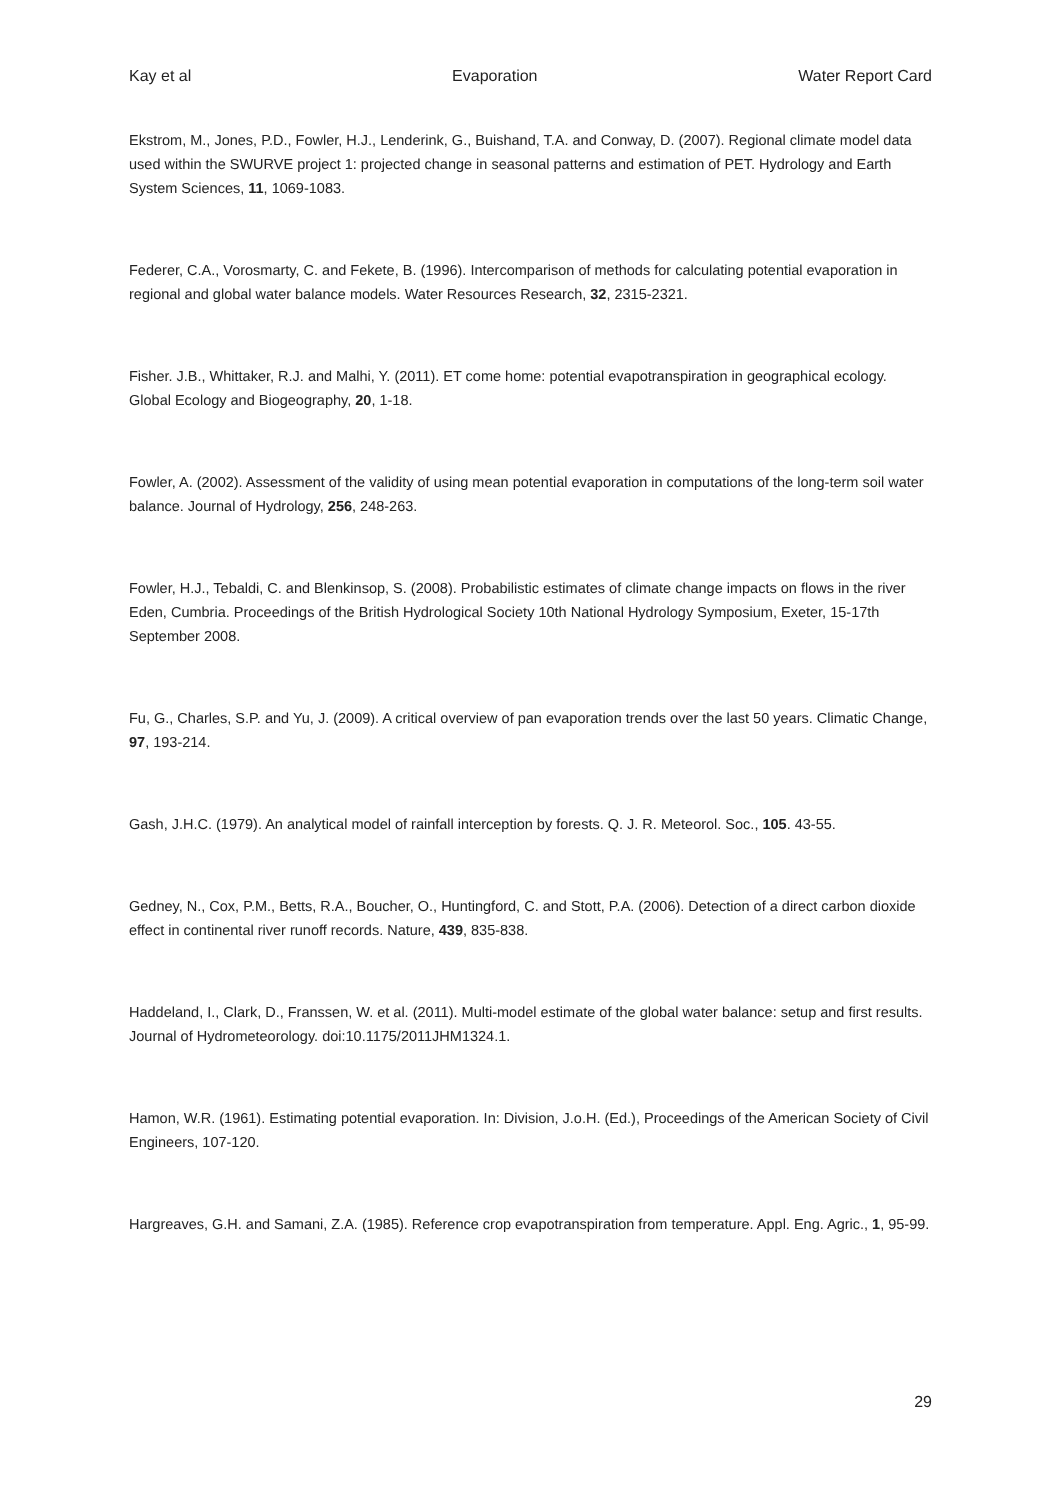Kay et al Evaporation Water Report Card
Ekstrom, M., Jones, P.D., Fowler, H.J., Lenderink, G., Buishand, T.A. and Conway, D. (2007). Regional climate model data used within the SWURVE project 1: projected change in seasonal patterns and estimation of PET. Hydrology and Earth System Sciences, 11, 1069-1083.
Federer, C.A., Vorosmarty, C. and Fekete, B. (1996). Intercomparison of methods for calculating potential evaporation in regional and global water balance models. Water Resources Research, 32, 2315-2321.
Fisher. J.B., Whittaker, R.J. and Malhi, Y. (2011). ET come home: potential evapotranspiration in geographical ecology. Global Ecology and Biogeography, 20, 1-18.
Fowler, A. (2002). Assessment of the validity of using mean potential evaporation in computations of the long-term soil water balance. Journal of Hydrology, 256, 248-263.
Fowler, H.J., Tebaldi, C. and Blenkinsop, S. (2008). Probabilistic estimates of climate change impacts on flows in the river Eden, Cumbria. Proceedings of the British Hydrological Society 10th National Hydrology Symposium, Exeter, 15-17th September 2008.
Fu, G., Charles, S.P. and Yu, J. (2009). A critical overview of pan evaporation trends over the last 50 years. Climatic Change, 97, 193-214.
Gash, J.H.C. (1979). An analytical model of rainfall interception by forests. Q. J. R. Meteorol. Soc., 105. 43-55.
Gedney, N., Cox, P.M., Betts, R.A., Boucher, O., Huntingford, C. and Stott, P.A. (2006). Detection of a direct carbon dioxide effect in continental river runoff records. Nature, 439, 835-838.
Haddeland, I., Clark, D., Franssen, W. et al. (2011). Multi-model estimate of the global water balance: setup and first results. Journal of Hydrometeorology. doi:10.1175/2011JHM1324.1.
Hamon, W.R. (1961). Estimating potential evaporation. In: Division, J.o.H. (Ed.), Proceedings of the American Society of Civil Engineers, 107-120.
Hargreaves, G.H. and Samani, Z.A. (1985). Reference crop evapotranspiration from temperature. Appl. Eng. Agric., 1, 95-99.
29